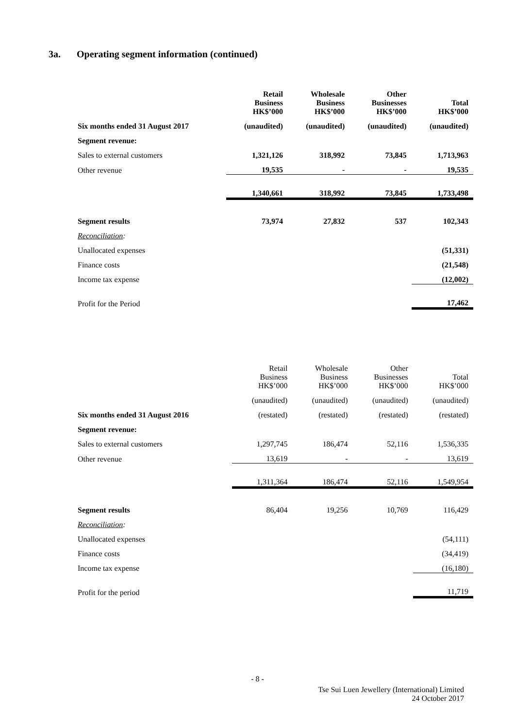3a. Operating segment information (continued)
| | Retail Business HK$’000 | Wholesale Business HK$’000 | Other Businesses HK$’000 | Total HK$’000 |
| --- | --- | --- | --- | --- |
| Six months ended 31 August 2017 | (unaudited) | (unaudited) | (unaudited) | (unaudited) |
| Segment revenue: | | | | |
| Sales to external customers | 1,321,126 | 318,992 | 73,845 | 1,713,963 |
| Other revenue | 19,535 | - | - | 19,535 |
| | 1,340,661 | 318,992 | 73,845 | 1,733,498 |
| Segment results | 73,974 | 27,832 | 537 | 102,343 |
| Reconciliation : | | | | |
| Unallocated expenses | | | | (51,331) |
| Finance costs | | | | (21,548) |
| Income tax expense | | | | (12,002) |
| Profit for the Period | | | | 17,462 |
| | Retail Business HK$’000 | Wholesale Business HK$’000 | Other Businesses HK$’000 | Total HK$’000 |
| --- | --- | --- | --- | --- |
| | (unaudited) | (unaudited) | (unaudited) | (unaudited) |
| Six months ended 31 August 2016 | (restated) | (restated) | (restated) | (restated) |
| Segment revenue: | | | | |
| Sales to external customers | 1,297,745 | 186,474 | 52,116 | 1,536,335 |
| Other revenue | 13,619 | - | - | 13,619 |
| | 1,311,364 | 186,474 | 52,116 | 1,549,954 |
| Segment results | 86,404 | 19,256 | 10,769 | 116,429 |
| Reconciliation : | | | | |
| Unallocated expenses | | | | (54,111) |
| Finance costs | | | | (34,419) |
| Income tax expense | | | | (16,180) |
| Profit for the period | | | | 11,719 |
- 8 -
Tse Sui Luen Jewellery (International) Limited
24 October 2017